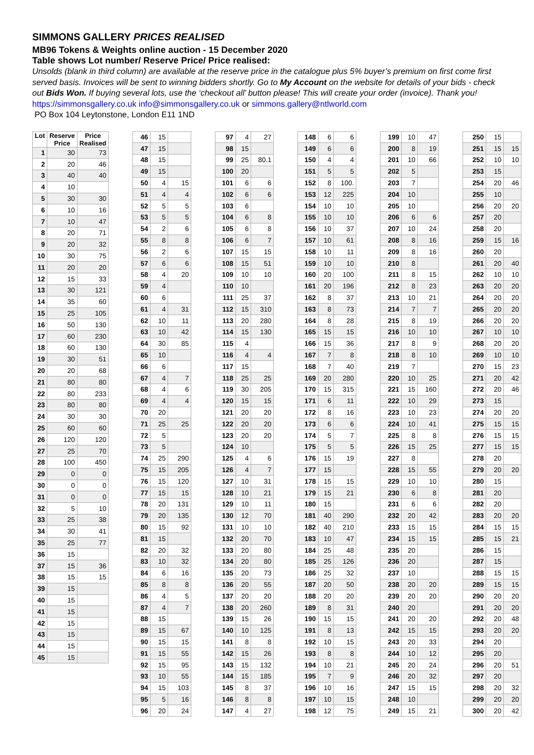SIMMONS GALLERY PRICES REALISED
MB96 Tokens & Weights online auction - 15 December 2020
Table shows Lot number/ Reserve Price/ Price realised:
Unsolds (blank in third column) are available at the reserve price in the catalogue plus 5% buyer’s premium on first come first served basis. Invoices will be sent to winning bidders shortly. Go to My Account on the website for details of your bids - check out Bids Won. If buying several lots, use the ‘checkout all’ button please! This will create your order (invoice). Thank you!
https://simmonsgallery.co.uk info@simmonsgallery.co.uk or simmons.gallery@ntlworld.com
PO Box 104 Leytonstone, London E11 1ND
| Lot | Reserve Price | Price Realised |
| --- | --- | --- |
| 1 | 30 | 73 |
| 2 | 20 | 46 |
| 3 | 40 | 40 |
| 4 | 10 | |
| 5 | 30 | 30 |
| 6 | 10 | 16 |
| 7 | 10 | 47 |
| 8 | 20 | 71 |
| 9 | 20 | 32 |
| 10 | 30 | 75 |
| 11 | 20 | 20 |
| 12 | 15 | 33 |
| 13 | 30 | 121 |
| 14 | 35 | 60 |
| 15 | 25 | 105 |
| 16 | 50 | 130 |
| 17 | 60 | 230 |
| 18 | 60 | 130 |
| 19 | 30 | 51 |
| 20 | 20 | 68 |
| 21 | 80 | 80 |
| 22 | 80 | 233 |
| 23 | 80 | 80 |
| 24 | 30 | 30 |
| 25 | 60 | 60 |
| 26 | 120 | 120 |
| 27 | 25 | 70 |
| 28 | 100 | 450 |
| 29 | 0 | 0 |
| 30 | 0 | 0 |
| 31 | 0 | 0 |
| 32 | 5 | 10 |
| 33 | 25 | 38 |
| 34 | 30 | 41 |
| 35 | 25 | 77 |
| 36 | 15 | |
| 37 | 15 | 36 |
| 38 | 15 | 15 |
| 39 | 15 | |
| 40 | 15 | |
| 41 | 15 | |
| 42 | 15 | |
| 43 | 15 | |
| 44 | 15 | |
| 45 | 15 | |
| 46 | 15 | |
| 47 | 15 | |
| 48 | 15 | |
| 49 | 15 | |
| 50 | 4 | 15 |
| 51 | 4 | 4 |
| 52 | 5 | 5 |
| 53 | 5 | 5 |
| 54 | 2 | 6 |
| 55 | 8 | 8 |
| 56 | 2 | 6 |
| 57 | 6 | 6 |
| 58 | 4 | 20 |
| 59 | 4 | |
| 60 | 6 | |
| 61 | 4 | 31 |
| 62 | 10 | 11 |
| 63 | 10 | 42 |
| 64 | 30 | 85 |
| 65 | 10 | |
| 66 | 6 | |
| 67 | 4 | 7 |
| 68 | 4 | 6 |
| 69 | 4 | 4 |
| 70 | 20 | |
| 71 | 25 | 25 |
| 72 | 5 | |
| 73 | 5 | |
| 74 | 25 | 290 |
| 75 | 15 | 205 |
| 76 | 15 | 120 |
| 77 | 15 | 15 |
| 78 | 20 | 131 |
| 79 | 20 | 135 |
| 80 | 15 | 92 |
| 81 | 15 | |
| 82 | 20 | 32 |
| 83 | 10 | 32 |
| 84 | 6 | 16 |
| 85 | 8 | 8 |
| 86 | 4 | 5 |
| 87 | 4 | 7 |
| 88 | 15 | |
| 89 | 15 | 67 |
| 90 | 15 | 15 |
| 91 | 15 | 55 |
| 92 | 15 | 95 |
| 93 | 10 | 55 |
| 94 | 15 | 103 |
| 95 | 5 | 16 |
| 96 | 20 | 24 |
| 97 | 4 | 27 |
| 98 | 15 | |
| 99 | 25 | 80.1 |
| 100 | 20 | |
| 101 | 6 | 6 |
| 102 | 6 | 6 |
| 103 | 6 | |
| 104 | 6 | 8 |
| 105 | 6 | 8 |
| 106 | 6 | 7 |
| 107 | 15 | 15 |
| 108 | 15 | 51 |
| 109 | 10 | 10 |
| 110 | 10 | |
| 111 | 25 | 37 |
| 112 | 15 | 310 |
| 113 | 20 | 280 |
| 114 | 15 | 130 |
| 115 | 4 | |
| 116 | 4 | 4 |
| 117 | 15 | |
| 118 | 25 | 25 |
| 119 | 30 | 205 |
| 120 | 15 | 15 |
| 121 | 20 | 20 |
| 122 | 20 | 20 |
| 123 | 20 | 20 |
| 124 | 10 | |
| 125 | 4 | 6 |
| 126 | 4 | 7 |
| 127 | 10 | 31 |
| 128 | 10 | 21 |
| 129 | 10 | 11 |
| 130 | 12 | 70 |
| 131 | 10 | 10 |
| 132 | 20 | 70 |
| 133 | 20 | 80 |
| 134 | 20 | 80 |
| 135 | 20 | 73 |
| 136 | 20 | 55 |
| 137 | 20 | 20 |
| 138 | 20 | 260 |
| 139 | 15 | 26 |
| 140 | 10 | 125 |
| 141 | 8 | 8 |
| 142 | 15 | 26 |
| 143 | 15 | 132 |
| 144 | 15 | 185 |
| 145 | 8 | 37 |
| 146 | 8 | 8 |
| 147 | 4 | 27 |
| 148 | 6 | 6 |
| 149 | 6 | 6 |
| 150 | 4 | 4 |
| 151 | 5 | 5 |
| 152 | 8 | 100. |
| 153 | 12 | 225 |
| 154 | 10 | 10 |
| 155 | 10 | 10 |
| 156 | 10 | 37 |
| 157 | 10 | 61 |
| 158 | 10 | 11 |
| 159 | 10 | 10 |
| 160 | 20 | 100 |
| 161 | 20 | 196 |
| 162 | 8 | 37 |
| 163 | 8 | 73 |
| 164 | 8 | 28 |
| 165 | 15 | 15 |
| 166 | 15 | 36 |
| 167 | 7 | 8 |
| 168 | 7 | 40 |
| 169 | 20 | 280 |
| 170 | 15 | 315 |
| 171 | 6 | 11 |
| 172 | 8 | 16 |
| 173 | 6 | 6 |
| 174 | 5 | 7 |
| 175 | 5 | 5 |
| 176 | 15 | 19 |
| 177 | 15 | |
| 178 | 15 | 15 |
| 179 | 15 | 21 |
| 180 | 15 | |
| 181 | 40 | 290 |
| 182 | 40 | 210 |
| 183 | 10 | 47 |
| 184 | 25 | 48 |
| 185 | 25 | 126 |
| 186 | 25 | 32 |
| 187 | 20 | 50 |
| 188 | 20 | 20 |
| 189 | 8 | 31 |
| 190 | 15 | 15 |
| 191 | 8 | 13 |
| 192 | 10 | 15 |
| 193 | 8 | 8 |
| 194 | 10 | 21 |
| 195 | 7 | 9 |
| 196 | 10 | 16 |
| 197 | 10 | 15 |
| 198 | 12 | 75 |
| 199 | 10 | 47 |
| 200 | 8 | 19 |
| 201 | 10 | 66 |
| 202 | 5 | |
| 203 | 7 | |
| 204 | 10 | |
| 205 | 10 | |
| 206 | 6 | 6 |
| 207 | 10 | 24 |
| 208 | 8 | 16 |
| 209 | 8 | 16 |
| 210 | 8 | |
| 211 | 8 | 15 |
| 212 | 8 | 23 |
| 213 | 10 | 21 |
| 214 | 7 | 7 |
| 215 | 8 | 19 |
| 216 | 10 | 10 |
| 217 | 8 | 9 |
| 218 | 8 | 10 |
| 219 | 7 | |
| 220 | 10 | 25 |
| 221 | 15 | 160 |
| 222 | 10 | 29 |
| 223 | 10 | 23 |
| 224 | 10 | 41 |
| 225 | 8 | 8 |
| 226 | 15 | 25 |
| 227 | 8 | |
| 228 | 15 | 55 |
| 229 | 10 | 10 |
| 230 | 6 | 8 |
| 231 | 6 | 6 |
| 232 | 20 | 42 |
| 233 | 15 | 15 |
| 234 | 15 | 15 |
| 235 | 20 | |
| 236 | 20 | |
| 237 | 10 | |
| 238 | 20 | 20 |
| 239 | 20 | 20 |
| 240 | 20 | |
| 241 | 20 | 20 |
| 242 | 15 | 15 |
| 243 | 20 | 33 |
| 244 | 10 | 12 |
| 245 | 20 | 24 |
| 246 | 20 | 32 |
| 247 | 15 | 15 |
| 248 | 10 | |
| 249 | 15 | 21 |
| 250 | 15 | |
| 251 | 15 | 15 |
| 252 | 10 | 10 |
| 253 | 15 | |
| 254 | 20 | 46 |
| 255 | 10 | |
| 256 | 20 | 20 |
| 257 | 20 | |
| 258 | 20 | |
| 259 | 15 | 16 |
| 260 | 20 | |
| 261 | 20 | 40 |
| 262 | 10 | 10 |
| 263 | 20 | 20 |
| 264 | 20 | 20 |
| 265 | 20 | 20 |
| 266 | 20 | 20 |
| 267 | 10 | 10 |
| 268 | 20 | 20 |
| 269 | 10 | 10 |
| 270 | 15 | 23 |
| 271 | 20 | 42 |
| 272 | 20 | 46 |
| 273 | 15 | |
| 274 | 20 | 20 |
| 275 | 15 | 15 |
| 276 | 15 | 15 |
| 277 | 15 | 15 |
| 278 | 20 | |
| 279 | 20 | 20 |
| 280 | 15 | |
| 281 | 20 | |
| 282 | 20 | |
| 283 | 20 | 20 |
| 284 | 15 | 15 |
| 285 | 15 | 21 |
| 286 | 15 | |
| 287 | 15 | |
| 288 | 15 | 15 |
| 289 | 15 | 15 |
| 290 | 20 | 20 |
| 291 | 20 | 20 |
| 292 | 20 | 48 |
| 293 | 20 | 20 |
| 294 | 20 | |
| 295 | 20 | |
| 296 | 20 | 51 |
| 297 | 20 | |
| 298 | 20 | 32 |
| 299 | 20 | 20 |
| 300 | 20 | 42 |